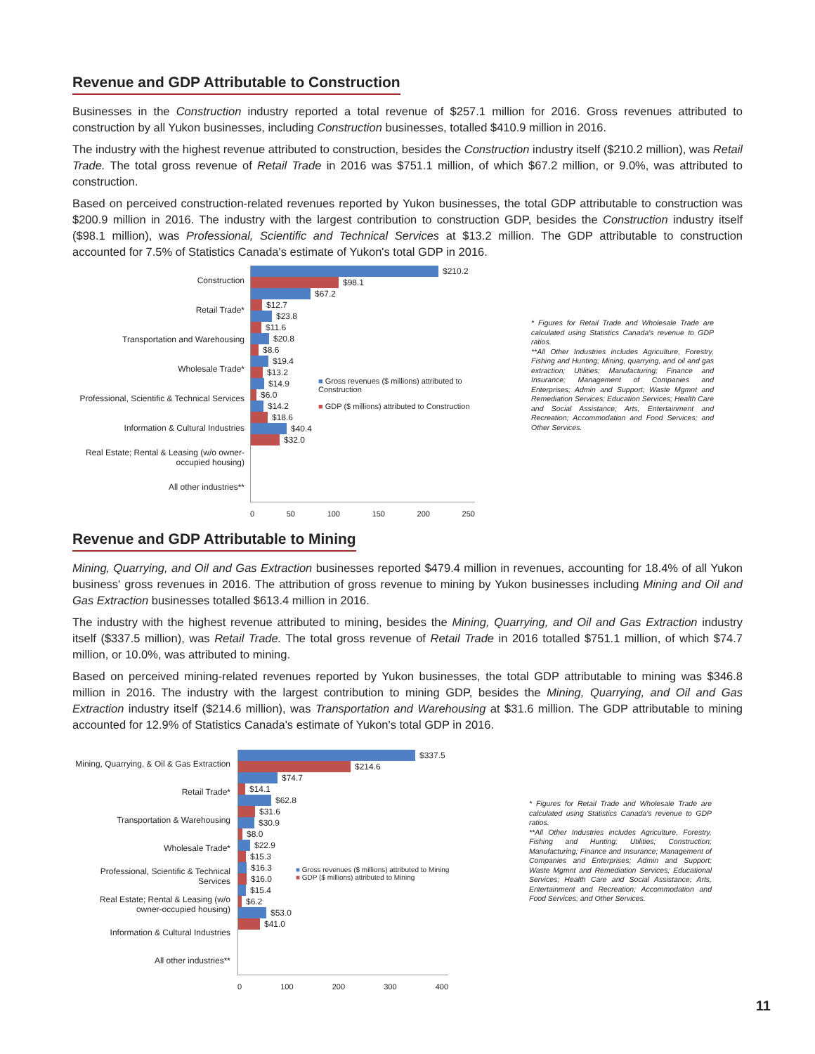Revenue and GDP Attributable to Construction
Businesses in the Construction industry reported a total revenue of $257.1 million for 2016. Gross revenues attributed to construction by all Yukon businesses, including Construction businesses, totalled $410.9 million in 2016.
The industry with the highest revenue attributed to construction, besides the Construction industry itself ($210.2 million), was Retail Trade. The total gross revenue of Retail Trade in 2016 was $751.1 million, of which $67.2 million, or 9.0%, was attributed to construction.
Based on perceived construction-related revenues reported by Yukon businesses, the total GDP attributable to construction was $200.9 million in 2016. The industry with the largest contribution to construction GDP, besides the Construction industry itself ($98.1 million), was Professional, Scientific and Technical Services at $13.2 million. The GDP attributable to construction accounted for 7.5% of Statistics Canada's estimate of Yukon's total GDP in 2016.
Construction
Retail Trade*
Transportation and Warehousing
Wholesale Trade*
Professional, Scientific & Technical Services
Information & Cultural Industries
Real Estate; Rental & Leasing (w/o owner-occupied housing)
All other industries**
$210.2
$98.1
$67.2
$12.7
$23.8
$11.6
$20.8
$8.6
$19.4
$13.2
$14.9
$6.0
$14.2
$18.6
$40.4
$32.0
■ Gross revenues ($ millions) attributed to Construction
■ GDP ($ millions) attributed to Construction
0 50 100 150 200 250
* Figures for Retail Trade and Wholesale Trade are calculated using Statistics Canada's revenue to GDP ratios.
**All Other Industries includes Agriculture, Forestry, Fishing and Hunting; Mining, quarrying, and oil and gas extraction; Utilities; Manufacturing; Finance and Insurance; Management of Companies and Enterprises; Admin and Support; Waste Mgmnt and Remediation Services; Education Services; Health Care and Social Assistance; Arts, Entertainment and Recreation; Accommodation and Food Services; and Other Services.
Revenue and GDP Attributable to Mining
Mining, Quarrying, and Oil and Gas Extraction businesses reported $479.4 million in revenues, accounting for 18.4% of all Yukon business' gross revenues in 2016. The attribution of gross revenue to mining by Yukon businesses including Mining and Oil and Gas Extraction businesses totalled $613.4 million in 2016.
The industry with the highest revenue attributed to mining, besides the Mining, Quarrying, and Oil and Gas Extraction industry itself ($337.5 million), was Retail Trade. The total gross revenue of Retail Trade in 2016 totalled $751.1 million, of which $74.7 million, or 10.0%, was attributed to mining.
Based on perceived mining-related revenues reported by Yukon businesses, the total GDP attributable to mining was $346.8 million in 2016. The industry with the largest contribution to mining GDP, besides the Mining, Quarrying, and Oil and Gas Extraction industry itself ($214.6 million), was Transportation and Warehousing at $31.6 million. The GDP attributable to mining accounted for 12.9% of Statistics Canada's estimate of Yukon's total GDP in 2016.
Mining, Quarrying, & Oil & Gas Extraction
Retail Trade*
Transportation & Warehousing
Wholesale Trade*
Professional, Scientific & Technical Services
Real Estate; Rental & Leasing (w/o owner-occupied housing)
Information & Cultural Industries
All other industries**
$337.5
$214.6
$74.7
$14.1
$62.8
$31.6
$30.9
$8.0
$22.9
$15.3
$16.3
$16.0
$15.4
$6.2
$53.0
$41.0
■ Gross revenues ($ millions) attributed to Mining
■ GDP ($ millions) attributed to Mining
0 100 200 300 400
* Figures for Retail Trade and Wholesale Trade are calculated using Statistics Canada's revenue to GDP ratios.
**All Other Industries includes Agriculture, Forestry, Fishing and Hunting; Utilities; Construction; Manufacturing; Finance and Insurance; Management of Companies and Enterprises; Admin and Support; Waste Mgmnt and Remediation Services; Educational Services; Health Care and Social Assistance; Arts, Entertainment and Recreation; Accommodation and Food Services; and Other Services.
11